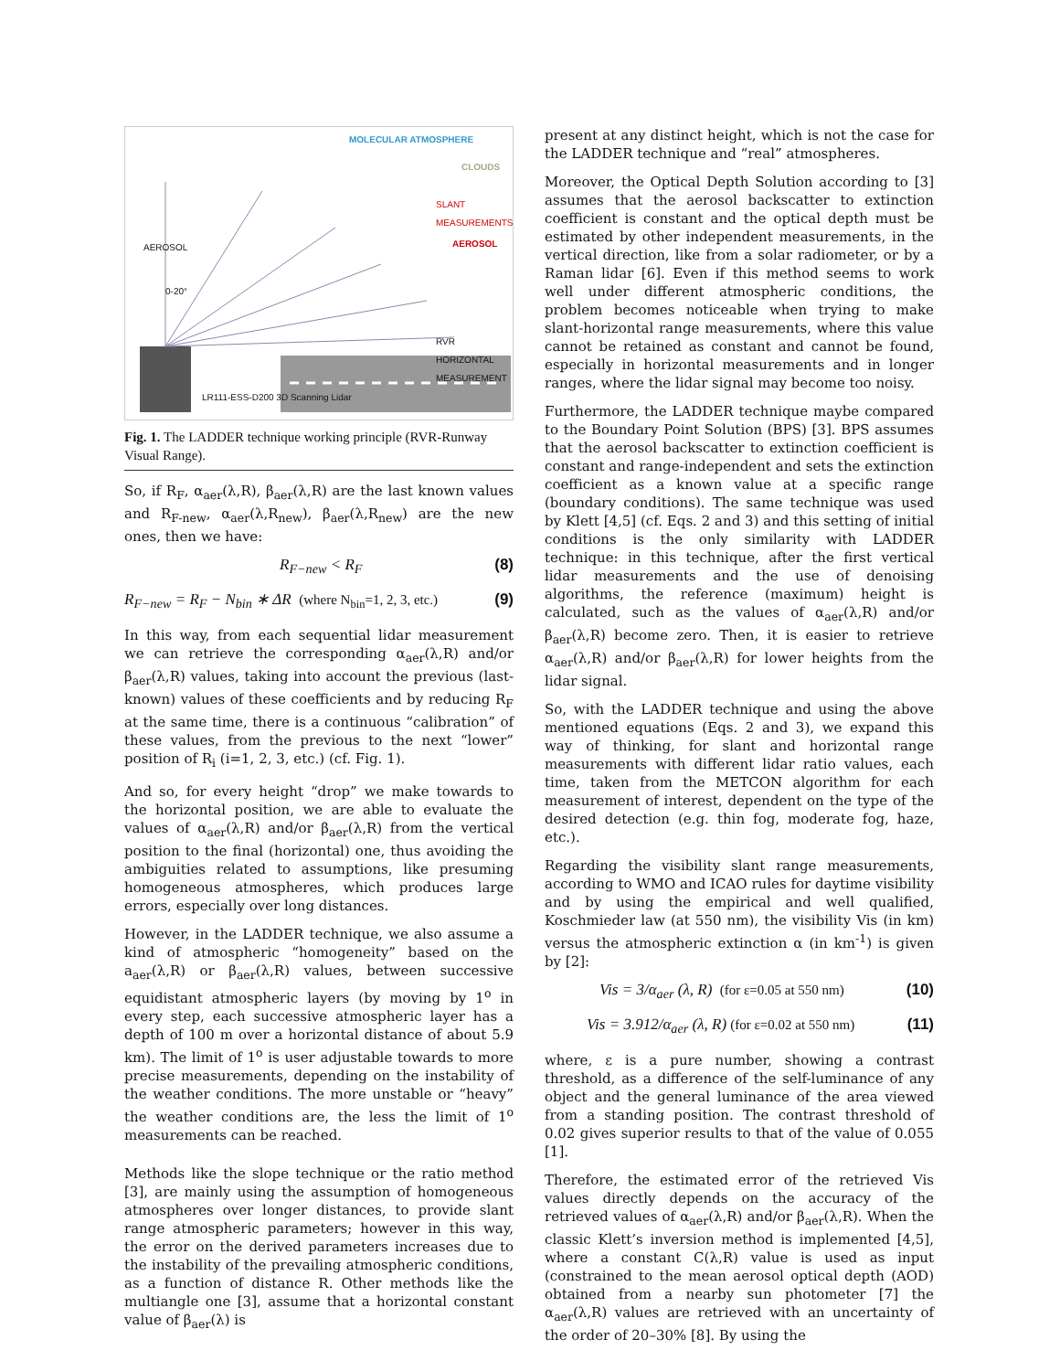MOLECULAR ATMOSPHERE
CLOUDS
SLANT MEASUREMENTS
AEROSOL AEROSOL
0-20°
RVR HORIZONTAL MEASUREMENT
LR111-ESS-D200 3D Scanning Lidar
Fig. 1. The LADDER technique working principle (RVR-Runway Visual Range).
So, if R<sub>F</sub>, α<sub>aer</sub>(λ,R), β<sub>aer</sub>(λ,R) are the last known values and R<sub>F-new</sub>, α<sub>aer</sub>(λ,R<sub>new</sub>), β<sub>aer</sub>(λ,R<sub>new</sub>) are the new ones, then we have:
R<sub>F−new</sub> < R<sub>F</sub> (8)
R<sub>F−new</sub> = R<sub>F</sub> − N<sub>bin</sub> ∗ ΔR (where N<sub>bin</sub>=1, 2, 3, etc.) (9)
In this way, from each sequential lidar measurement we can retrieve the corresponding α<sub>aer</sub>(λ,R) and/or β<sub>aer</sub>(λ,R) values, taking into account the previous (last-known) values of these coefficients and by reducing R<sub>F</sub> at the same time, there is a continuous “calibration” of these values, from the previous to the next “lower” position of R<sub>i</sub> (i=1, 2, 3, etc.) (cf. Fig. 1).
And so, for every height “drop” we make towards to the horizontal position, we are able to evaluate the values of α<sub>aer</sub>(λ,R) and/or β<sub>aer</sub>(λ,R) from the vertical position to the final (horizontal) one, thus avoiding the ambiguities related to assumptions, like presuming homogeneous atmospheres, which produces large errors, especially over long distances.
However, in the LADDER technique, we also assume a kind of atmospheric “homogeneity” based on the a<sub>aer</sub>(λ,R) or β<sub>aer</sub>(λ,R) values, between successive equidistant atmospheric layers (by moving by 1<sup>o</sup> in every step, each successive atmospheric layer has a depth of 100 m over a horizontal distance of about 5.9 km). The limit of 1<sup>o</sup> is user adjustable towards to more precise measurements, depending on the instability of the weather conditions. The more unstable or “heavy” the weather conditions are, the less the limit of 1<sup>o</sup> measurements can be reached.
Methods like the slope technique or the ratio method [3], are mainly using the assumption of homogeneous atmospheres over longer distances, to provide slant range atmospheric parameters; however in this way, the error on the derived parameters increases due to the instability of the prevailing atmospheric conditions, as a function of distance R. Other methods like the multiangle one [3], assume that a horizontal constant value of β<sub>aer</sub>(λ) is
present at any distinct height, which is not the case for the LADDER technique and “real” atmospheres.
Moreover, the Optical Depth Solution according to [3] assumes that the aerosol backscatter to extinction coefficient is constant and the optical depth must be estimated by other independent measurements, in the vertical direction, like from a solar radiometer, or by a Raman lidar [6]. Even if this method seems to work well under different atmospheric conditions, the problem becomes noticeable when trying to make slant-horizontal range measurements, where this value cannot be retained as constant and cannot be found, especially in horizontal measurements and in longer ranges, where the lidar signal may become too noisy.
Furthermore, the LADDER technique maybe compared to the Boundary Point Solution (BPS) [3]. BPS assumes that the aerosol backscatter to extinction coefficient is constant and range-independent and sets the extinction coefficient as a known value at a specific range (boundary conditions). The same technique was used by Klett [4,5] (cf. Eqs. 2 and 3) and this setting of initial conditions is the only similarity with LADDER technique: in this technique, after the first vertical lidar measurements and the use of denoising algorithms, the reference (maximum) height is calculated, such as the values of α<sub>aer</sub>(λ,R) and/or β<sub>aer</sub>(λ,R) become zero. Then, it is easier to retrieve α<sub>aer</sub>(λ,R) and/or β<sub>aer</sub>(λ,R) for lower heights from the lidar signal.
So, with the LADDER technique and using the above mentioned equations (Eqs. 2 and 3), we expand this way of thinking, for slant and horizontal range measurements with different lidar ratio values, each time, taken from the METCON algorithm for each measurement of interest, dependent on the type of the desired detection (e.g. thin fog, moderate fog, haze, etc.).
Regarding the visibility slant range measurements, according to WMO and ICAO rules for daytime visibility and by using the empirical and well qualified, Koschmieder law (at 550 nm), the visibility Vis (in km) versus the atmospheric extinction α (in km<sup>-1</sup>) is given by [2]:
Vis = 3/α<sub>aer</sub> (λ, R) (for ε=0.05 at 550 nm) (10)
Vis = 3.912/α<sub>aer</sub> (λ, R) (for ε=0.02 at 550 nm) (11)
where, ε is a pure number, showing a contrast threshold, as a difference of the self-luminance of any object and the general luminance of the area viewed from a standing position. The contrast threshold of 0.02 gives superior results to that of the value of 0.055 [1].
Therefore, the estimated error of the retrieved Vis values directly depends on the accuracy of the retrieved values of α<sub>aer</sub>(λ,R) and/or β<sub>aer</sub>(λ,R). When the classic Klett’s inversion method is implemented [4,5], where a constant C(λ,R) value is used as input (constrained to the mean aerosol optical depth (AOD) obtained from a nearby sun photometer [7] the α<sub>aer</sub>(λ,R) values are retrieved with an uncertainty of the order of 20–30% [8]. By using the